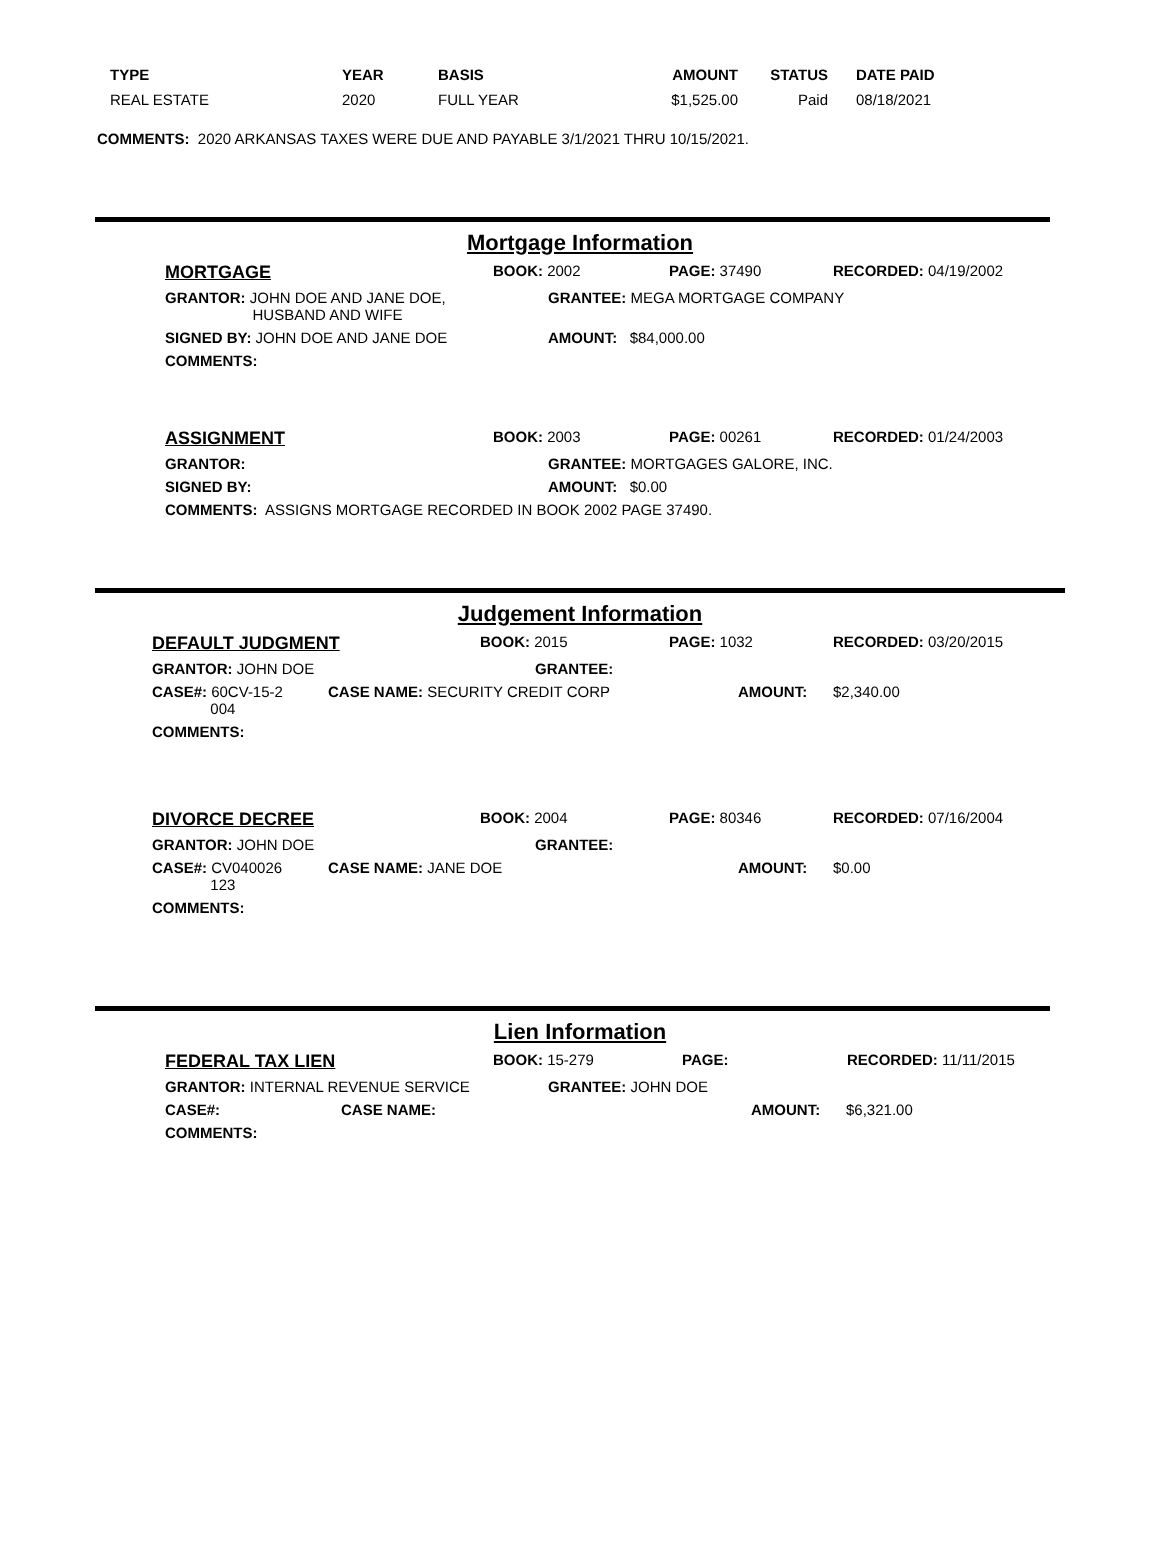| TYPE | YEAR | BASIS | AMOUNT | STATUS | DATE PAID |
| --- | --- | --- | --- | --- | --- |
| REAL ESTATE | 2020 | FULL YEAR | $1,525.00 | Paid | 08/18/2021 |
COMMENTS: 2020 ARKANSAS TAXES WERE DUE AND PAYABLE 3/1/2021 THRU 10/15/2021.
Mortgage Information
MORTGAGE BOOK: 2002 PAGE: 37490 RECORDED: 04/19/2002
GRANTOR: JOHN DOE AND JANE DOE,
HUSBAND AND WIFE GRANTEE: MEGA MORTGAGE COMPANY
SIGNED BY: JOHN DOE AND JANE DOE AMOUNT: $84,000.00
COMMENTS:
ASSIGNMENT BOOK: 2003 PAGE: 00261 RECORDED: 01/24/2003
GRANTOR: GRANTEE: MORTGAGES GALORE, INC.
SIGNED BY: AMOUNT: $0.00
COMMENTS: ASSIGNS MORTGAGE RECORDED IN BOOK 2002 PAGE 37490.
Judgement Information
DEFAULT JUDGMENT BOOK: 2015 PAGE: 1032 RECORDED: 03/20/2015
GRANTOR: JOHN DOE GRANTEE:
CASE#: 60CV-15-2
004 CASE NAME: SECURITY CREDIT CORP AMOUNT: $2,340.00
COMMENTS:
DIVORCE DECREE BOOK: 2004 PAGE: 80346 RECORDED: 07/16/2004
GRANTOR: JOHN DOE GRANTEE:
CASE#: CV040026
123 CASE NAME: JANE DOE AMOUNT: $0.00
COMMENTS:
Lien Information
FEDERAL TAX LIEN BOOK: 15-279 PAGE: RECORDED: 11/11/2015
GRANTOR: INTERNAL REVENUE SERVICE GRANTEE: JOHN DOE
CASE#: CASE NAME: AMOUNT: $6,321.00
COMMENTS: